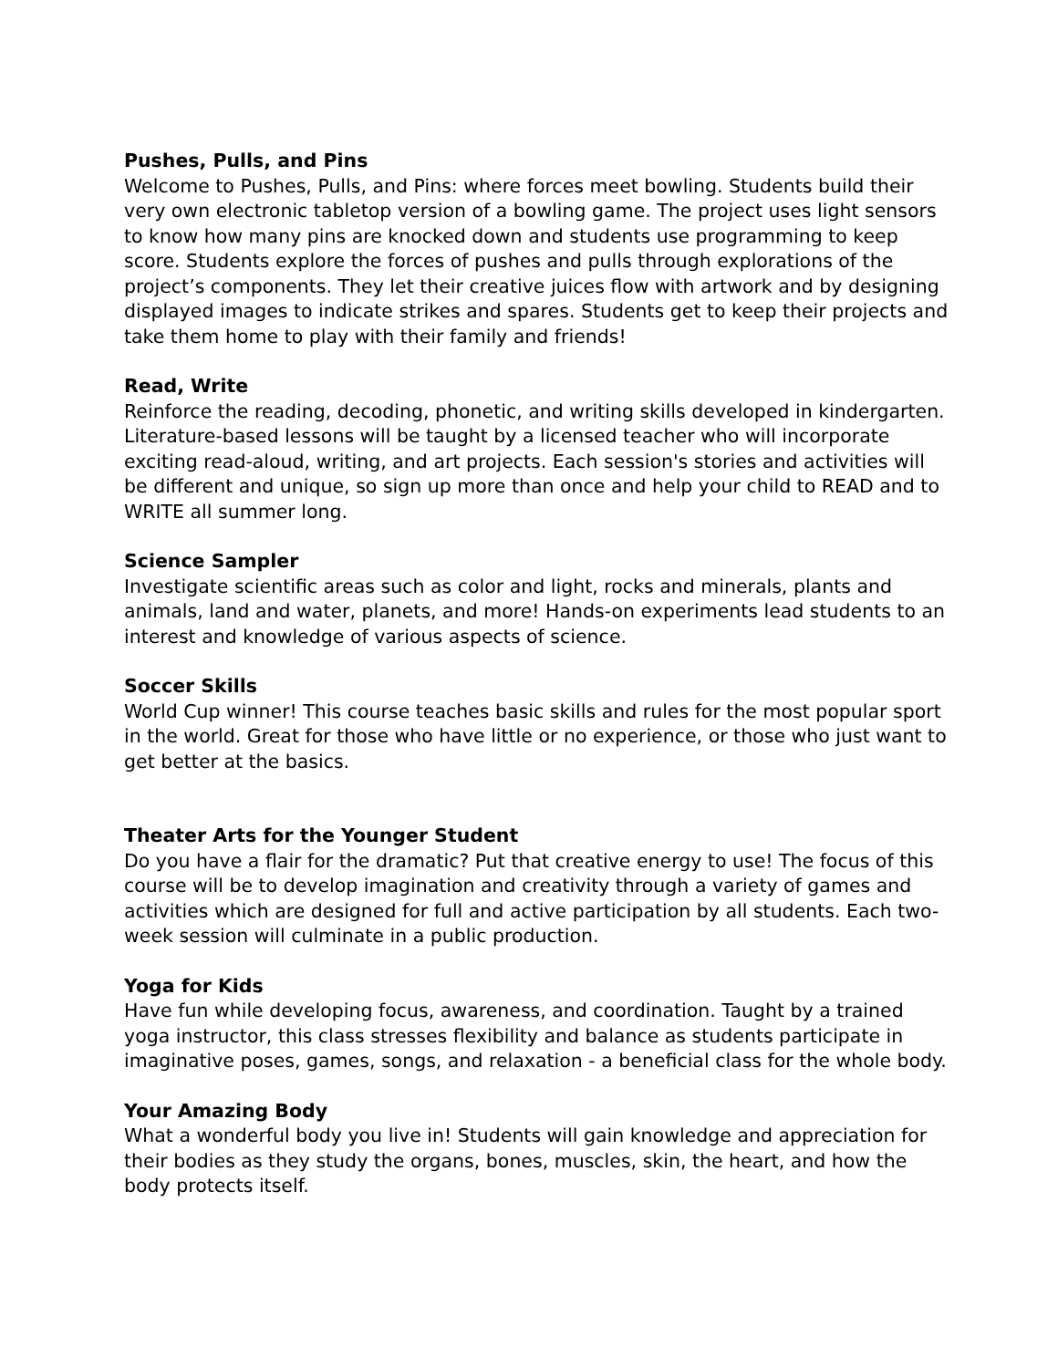Pushes, Pulls, and Pins
Welcome to Pushes, Pulls, and Pins: where forces meet bowling. Students build their very own electronic tabletop version of a bowling game. The project uses light sensors to know how many pins are knocked down and students use programming to keep score. Students explore the forces of pushes and pulls through explorations of the project’s components. They let their creative juices flow with artwork and by designing displayed images to indicate strikes and spares. Students get to keep their projects and take them home to play with their family and friends!
Read, Write
Reinforce the reading, decoding, phonetic, and writing skills developed in kindergarten. Literature-based lessons will be taught by a licensed teacher who will incorporate exciting read-aloud, writing, and art projects. Each session's stories and activities will be different and unique, so sign up more than once and help your child to READ and to WRITE all summer long.
Science Sampler
Investigate scientific areas such as color and light, rocks and minerals, plants and animals, land and water, planets, and more! Hands-on experiments lead students to an interest and knowledge of various aspects of science.
Soccer Skills
World Cup winner! This course teaches basic skills and rules for the most popular sport in the world. Great for those who have little or no experience, or those who just want to get better at the basics.
Theater Arts for the Younger Student
Do you have a flair for the dramatic? Put that creative energy to use! The focus of this course will be to develop imagination and creativity through a variety of games and activities which are designed for full and active participation by all students. Each two-week session will culminate in a public production.
Yoga for Kids
Have fun while developing focus, awareness, and coordination. Taught by a trained yoga instructor, this class stresses flexibility and balance as students participate in imaginative poses, games, songs, and relaxation - a beneficial class for the whole body.
Your Amazing Body
What a wonderful body you live in! Students will gain knowledge and appreciation for their bodies as they study the organs, bones, muscles, skin, the heart, and how the body protects itself.